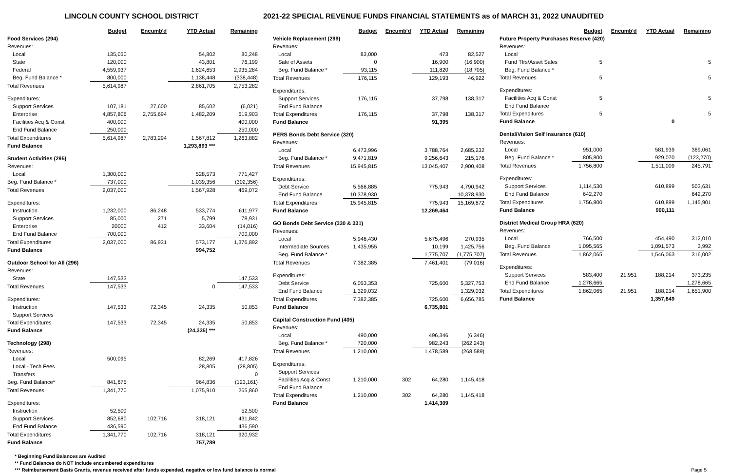LINCOLN COUNTY SCHOOL DISTRICT 2021-22 SPECIAL REVENUE FUNDS FINANCIAL STATEMENTS as of MARCH 31, 2022 UNAUDITED
| | Budget | Encumb'd | YTD Actual | Remaining |
| --- | --- | --- | --- | --- |
| Food Services (294) | | | | |
| Revenues: | | | | |
| Local | 135,050 | | 54,802 | 80,248 |
| State | 120,000 | | 43,801 | 76,199 |
| Federal | 4,559,937 | | 1,624,653 | 2,935,284 |
| Beg. Fund Balance * | 800,000 | | 1,138,448 | (338,448) |
| Total Revenues | 5,614,987 | | 2,861,705 | 2,753,282 |
| Expenditures: | | | | |
| Support Services | 107,181 | 27,600 | 85,602 | (6,021) |
| Enterprise | 4,857,806 | 2,755,694 | 1,482,209 | 619,903 |
| Facilities Acq & Const | 400,000 | | | 400,000 |
| End Fund Balance | 250,000 | | | 250,000 |
| Total Expenditures | 5,614,987 | 2,783,294 | 1,567,812 | 1,263,882 |
| Fund Balance | | | 1,293,893 *** | |
| Student Activities (295) | | | | |
| Revenues: | | | | |
| Local | 1,300,000 | | 528,573 | 771,427 |
| Beg. Fund Balance * | 737,000 | | 1,039,356 | (302,356) |
| Total Revenues | 2,037,000 | | 1,567,928 | 469,072 |
| Expenditures: | | | | |
| Instruction | 1,232,000 | 86,248 | 533,774 | 611,977 |
| Support Services | 85,000 | 271 | 5,799 | 78,931 |
| Enterprise | 20000 | 412 | 33,604 | (14,016) |
| End Fund Balance | 700,000 | | | 700,000 |
| Total Expenditures | 2,037,000 | 86,931 | 573,177 | 1,376,892 |
| Fund Balance | | | 994,752 | |
| Outdoor School for All (296) | | | | |
| Revenues: | | | | |
| State | 147,533 | | | 147,533 |
| Total Revenues | 147,533 | | 0 | 147,533 |
| Expenditures: | | | | |
| Instruction | 147,533 | 72,345 | 24,335 | 50,853 |
| Support Services | | | | |
| Total Expenditures | 147,533 | 72,345 | 24,335 | 50,853 |
| Fund Balance | | | (24,335) *** | |
| Technology (298) | | | | |
| Revenues: | | | | |
| Local | 500,095 | | 82,269 | 417,826 |
| Local - Tech Fees | | | 28,805 | (28,805) |
| Transfers | | | | 0 |
| Beg. Fund Balance* | 841,675 | | 964,836 | (123,161) |
| Total Revenues | 1,341,770 | | 1,075,910 | 265,860 |
| Expenditures: | | | | |
| Instruction | 52,500 | | | 52,500 |
| Support Services | 852,680 | 102,716 | 318,121 | 431,842 |
| End Fund Balance | 436,590 | | | 436,590 |
| Total Expenditures | 1,341,770 | 102,716 | 318,121 | 920,932 |
| Fund Balance | | | 757,789 | |
| | Budget | Encumb'd | YTD Actual | Remaining |
| --- | --- | --- | --- | --- |
| Vehicle Replacement (299) | | | | |
| Revenues: | | | | |
| Local | 83,000 | | 473 | 82,527 |
| Sale of Assets | 0 | | 16,900 | (16,900) |
| Beg. Fund Balance * | 93,115 | | 111,820 | (18,705) |
| Total Revenues | 176,115 | | 129,193 | 46,922 |
| Expenditures: | | | | |
| Support Services | 176,115 | | 37,798 | 138,317 |
| End Fund Balance | | | | |
| Total Expenditures | 176,115 | | 37,798 | 138,317 |
| Fund Balance | | | 91,395 | |
| PERS Bonds Debt Service (320) | | | | |
| Revenues: | | | | |
| Local | 6,473,996 | | 3,788,764 | 2,685,232 |
| Beg. Fund Balance * | 9,471,819 | | 9,256,643 | 215,176 |
| Total Revenues | 15,945,815 | | 13,045,407 | 2,900,408 |
| Expenditures: | | | | |
| Debt Service | 5,566,885 | | 775,943 | 4,790,942 |
| End Fund Balance | 10,378,930 | | | 10,378,930 |
| Total Expenditures | 15,945,815 | | 775,943 | 15,169,872 |
| Fund Balance | | | 12,269,464 | |
| GO Bonds Debt Service (330 & 331) | | | | |
| Revenues: | | | | |
| Local | 5,946,430 | | 5,675,496 | 270,935 |
| Intermediate Sources | 1,435,955 | | 10,199 | 1,425,756 |
| Beg. Fund Balance * | | | 1,775,707 | (1,775,707) |
| Total Revenues | 7,382,385 | | 7,461,401 | (79,016) |
| Expenditures: | | | | |
| Debt Service | 6,053,353 | | 725,600 | 5,327,753 |
| End Fund Balance | 1,329,032 | | | 1,329,032 |
| Total Expenditures | 7,382,385 | | 725,600 | 6,656,785 |
| Fund Balance | | | 6,735,801 | |
| Capital Construction Fund (405) | | | | |
| Revenues: | | | | |
| Local | 490,000 | | 496,346 | (6,346) |
| Beg. Fund Balance * | 720,000 | | 982,243 | (262,243) |
| Total Revenues | 1,210,000 | | 1,478,589 | (268,589) |
| Expenditures: | | | | |
| Support Services | | | | |
| Facilities Acq & Const | 1,210,000 | 302 | 64,280 | 1,145,418 |
| End Fund Balance | | | | |
| Total Expenditures | 1,210,000 | 302 | 64,280 | 1,145,418 |
| Fund Balance | | | 1,414,309 | |
| | Budget | Encumb'd | YTD Actual | Remaining |
| --- | --- | --- | --- | --- |
| Future Property Purchases Reserve (420) | | | | |
| Revenues: | | | | |
| Local | | | | |
| Fund Tfrs/Asset Sales | 5 | | | 5 |
| Beg. Fund Balance * | | | | |
| Total Revenues | 5 | | | 5 |
| Expenditures: | | | | |
| Facilities Acq & Const | 5 | | | 5 |
| End Fund Balance | | | | |
| Total Expenditures | 5 | | | 5 |
| Fund Balance | | | 0 | |
| Dental/Vision Self Insurance (610) | | | | |
| Revenues: | | | | |
| Local | 951,000 | | 581,939 | 369,061 |
| Beg. Fund Balance * | 805,800 | | 929,070 | (123,270) |
| Total Revenues | 1,756,800 | | 1,511,009 | 245,791 |
| Expenditures: | | | | |
| Support Services | 1,114,530 | | 610,899 | 503,631 |
| End Fund Balance | 642,270 | | | 642,270 |
| Total Expenditures | 1,756,800 | | 610,899 | 1,145,901 |
| Fund Balance | | | 900,111 | |
| District Medical Group HRA (620) | | | | |
| Revenues: | | | | |
| Local | 766,500 | | 454,490 | 312,010 |
| Beg. Fund Balance | 1,095,565 | | 1,091,573 | 3,992 |
| Total Revenues | 1,862,065 | | 1,546,063 | 316,002 |
| Expenditures: | | | | |
| Support Services | 583,400 | 21,951 | 188,214 | 373,235 |
| End Fund Balance | 1,278,665 | | | 1,278,665 |
| Total Expenditures | 1,862,065 | 21,951 | 188,214 | 1,651,900 |
| Fund Balance | | | 1,357,849 | |
* Beginning Fund Balances are Audited
** Fund Balances do NOT include encumbered expenditures
*** Reimbursement Basis Grants, revenue received after funds expended, negative or low fund balance is normal Page 5